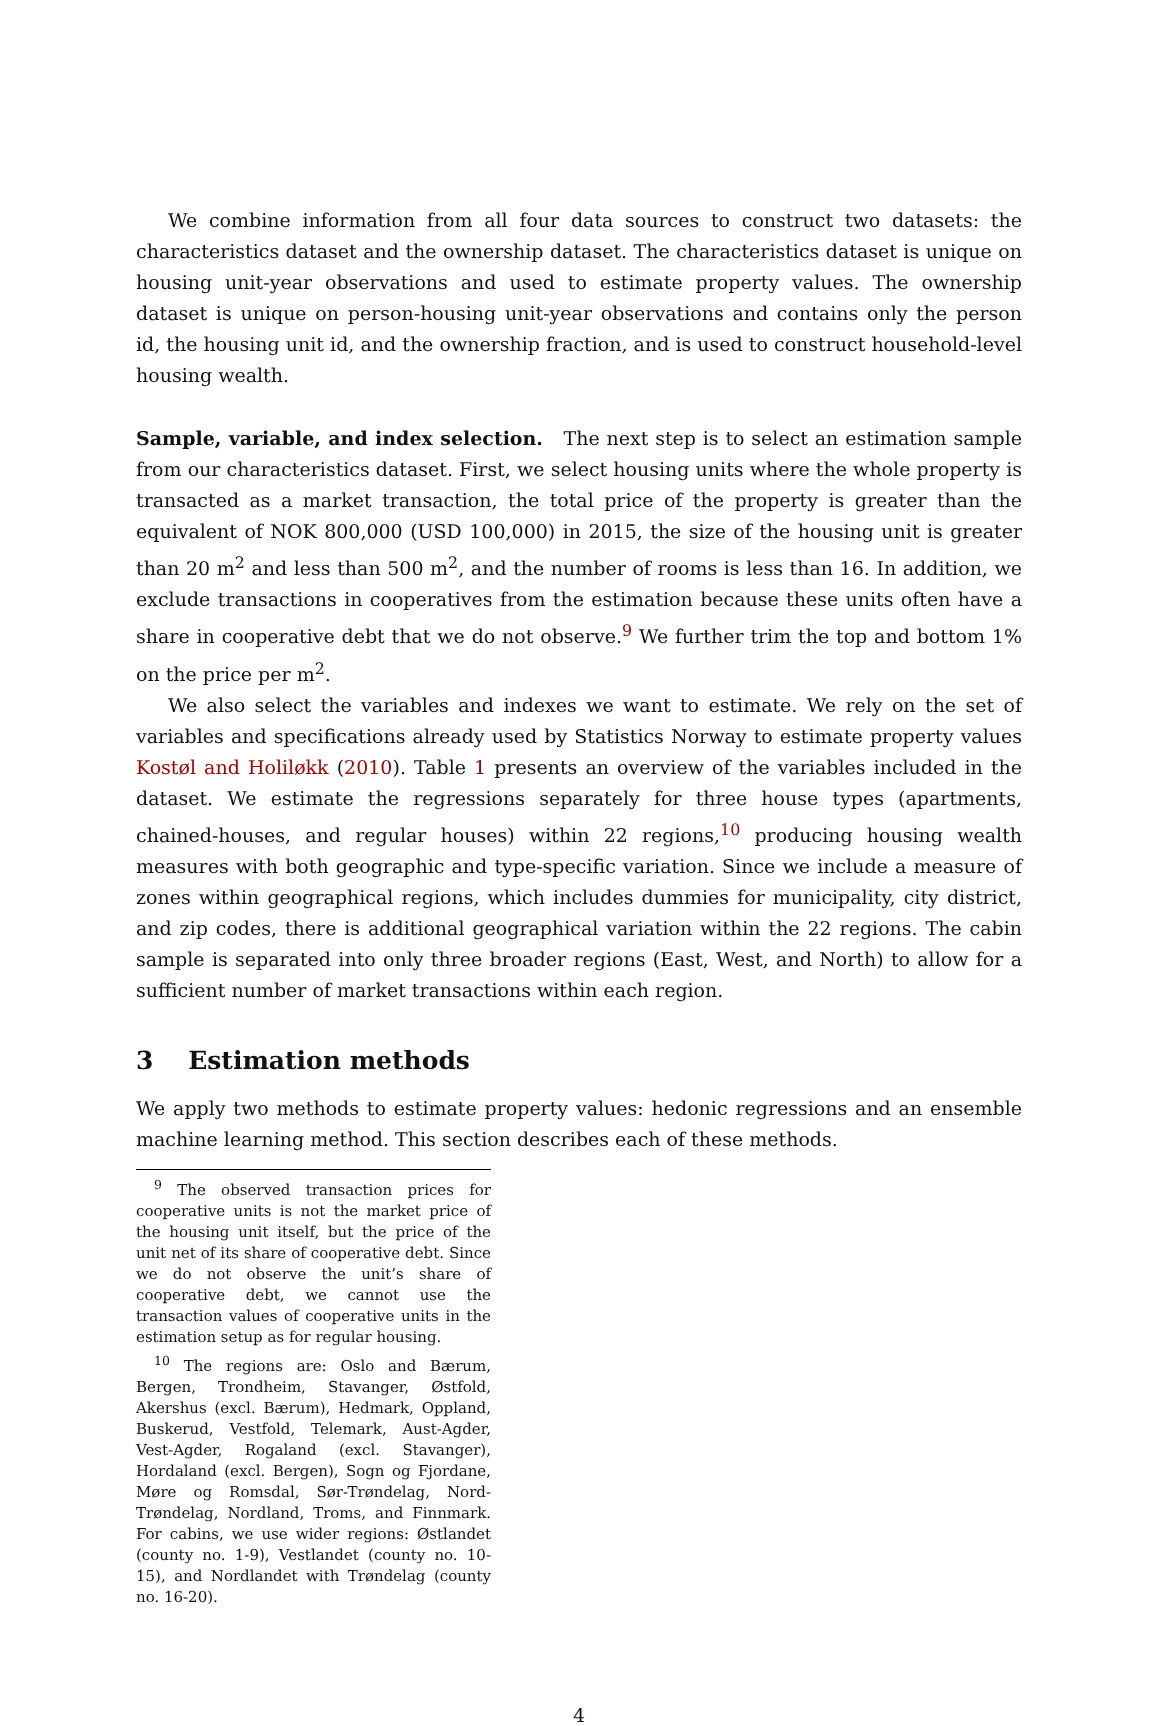We combine information from all four data sources to construct two datasets: the characteristics dataset and the ownership dataset. The characteristics dataset is unique on housing unit-year observations and used to estimate property values. The ownership dataset is unique on person-housing unit-year observations and contains only the person id, the housing unit id, and the ownership fraction, and is used to construct household-level housing wealth.
Sample, variable, and index selection. The next step is to select an estimation sample from our characteristics dataset. First, we select housing units where the whole property is transacted as a market transaction, the total price of the property is greater than the equivalent of NOK 800,000 (USD 100,000) in 2015, the size of the housing unit is greater than 20 m<sup>2</sup> and less than 500 m<sup>2</sup>, and the number of rooms is less than 16. In addition, we exclude transactions in cooperatives from the estimation because these units often have a share in cooperative debt that we do not observe.<sup>9</sup> We further trim the top and bottom 1% on the price per m<sup>2</sup>.
We also select the variables and indexes we want to estimate. We rely on the set of variables and specifications already used by Statistics Norway to estimate property values Kostøl and Holiløkk (2010). Table 1 presents an overview of the variables included in the dataset. We estimate the regressions separately for three house types (apartments, chained-houses, and regular houses) within 22 regions,<sup>10</sup> producing housing wealth measures with both geographic and type-specific variation. Since we include a measure of zones within geographical regions, which includes dummies for municipality, city district, and zip codes, there is additional geographical variation within the 22 regions. The cabin sample is separated into only three broader regions (East, West, and North) to allow for a sufficient number of market transactions within each region.
3 Estimation methods
We apply two methods to estimate property values: hedonic regressions and an ensemble machine learning method. This section describes each of these methods.
<sup>9</sup> The observed transaction prices for cooperative units is not the market price of the housing unit itself, but the price of the unit net of its share of cooperative debt. Since we do not observe the unit’s share of cooperative debt, we cannot use the transaction values of cooperative units in the estimation setup as for regular housing.
<sup>10</sup> The regions are: Oslo and Bærum, Bergen, Trondheim, Stavanger, Østfold, Akershus (excl. Bærum), Hedmark, Oppland, Buskerud, Vestfold, Telemark, Aust-Agder, Vest-Agder, Rogaland (excl. Stavanger), Hordaland (excl. Bergen), Sogn og Fjordane, Møre og Romsdal, Sør-Trøndelag, Nord-Trøndelag, Nordland, Troms, and Finnmark. For cabins, we use wider regions: Østlandet (county no. 1-9), Vestlandet (county no. 10-15), and Nordlandet with Trøndelag (county no. 16-20).
4